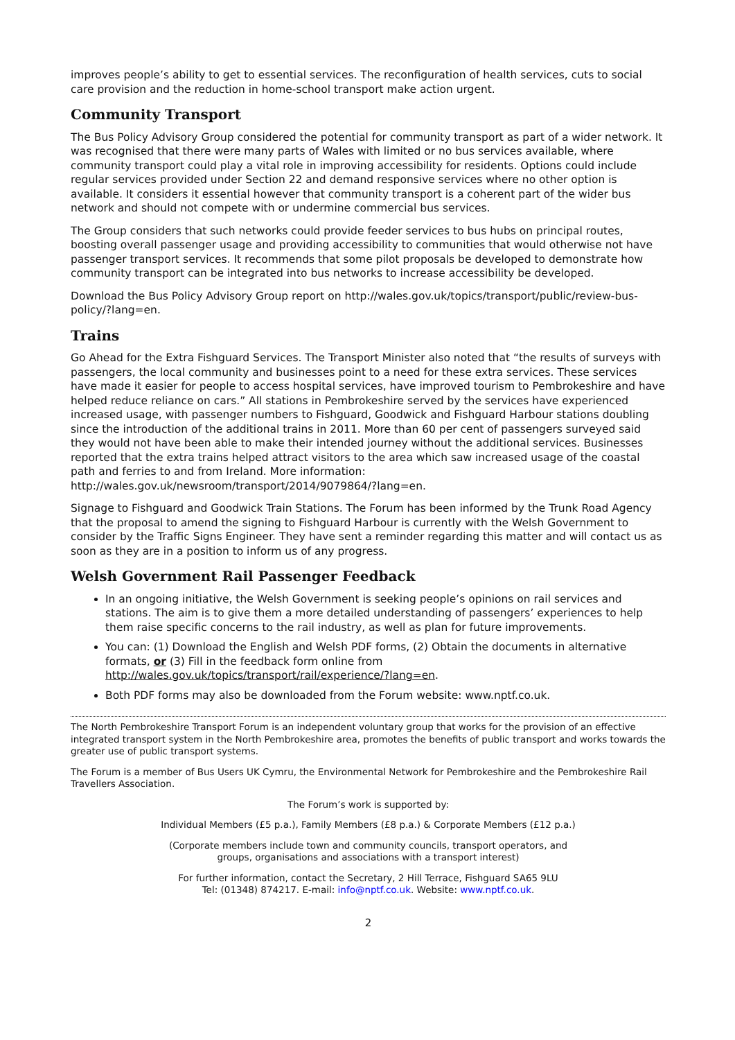improves people’s ability to get to essential services. The reconfiguration of health services, cuts to social care provision and the reduction in home-school transport make action urgent.
Community Transport
The Bus Policy Advisory Group considered the potential for community transport as part of a wider network. It was recognised that there were many parts of Wales with limited or no bus services available, where community transport could play a vital role in improving accessibility for residents. Options could include regular services provided under Section 22 and demand responsive services where no other option is available. It considers it essential however that community transport is a coherent part of the wider bus network and should not compete with or undermine commercial bus services.
The Group considers that such networks could provide feeder services to bus hubs on principal routes, boosting overall passenger usage and providing accessibility to communities that would otherwise not have passenger transport services. It recommends that some pilot proposals be developed to demonstrate how community transport can be integrated into bus networks to increase accessibility be developed.
Download the Bus Policy Advisory Group report on http://wales.gov.uk/topics/transport/public/review-bus-policy/?lang=en.
Trains
Go Ahead for the Extra Fishguard Services. The Transport Minister also noted that “the results of surveys with passengers, the local community and businesses point to a need for these extra services. These services have made it easier for people to access hospital services, have improved tourism to Pembrokeshire and have helped reduce reliance on cars.” All stations in Pembrokeshire served by the services have experienced increased usage, with passenger numbers to Fishguard, Goodwick and Fishguard Harbour stations doubling since the introduction of the additional trains in 2011. More than 60 per cent of passengers surveyed said they would not have been able to make their intended journey without the additional services. Businesses reported that the extra trains helped attract visitors to the area which saw increased usage of the coastal path and ferries to and from Ireland. More information: http://wales.gov.uk/newsroom/transport/2014/9079864/?lang=en.
Signage to Fishguard and Goodwick Train Stations. The Forum has been informed by the Trunk Road Agency that the proposal to amend the signing to Fishguard Harbour is currently with the Welsh Government to consider by the Traffic Signs Engineer. They have sent a reminder regarding this matter and will contact us as soon as they are in a position to inform us of any progress.
Welsh Government Rail Passenger Feedback
In an ongoing initiative, the Welsh Government is seeking people’s opinions on rail services and stations. The aim is to give them a more detailed understanding of passengers’ experiences to help them raise specific concerns to the rail industry, as well as plan for future improvements.
You can: (1) Download the English and Welsh PDF forms, (2) Obtain the documents in alternative formats, or (3) Fill in the feedback form online from http://wales.gov.uk/topics/transport/rail/experience/?lang=en.
Both PDF forms may also be downloaded from the Forum website: www.nptf.co.uk.
The North Pembrokeshire Transport Forum is an independent voluntary group that works for the provision of an effective integrated transport system in the North Pembrokeshire area, promotes the benefits of public transport and works towards the greater use of public transport systems.
The Forum is a member of Bus Users UK Cymru, the Environmental Network for Pembrokeshire and the Pembrokeshire Rail Travellers Association.
The Forum’s work is supported by:
Individual Members (£5 p.a.), Family Members (£8 p.a.) & Corporate Members (£12 p.a.)
(Corporate members include town and community councils, transport operators, and
groups, organisations and associations with a transport interest)
For further information, contact the Secretary, 2 Hill Terrace, Fishguard SA65 9LU
Tel: (01348) 874217. E-mail: info@nptf.co.uk. Website: www.nptf.co.uk.
2